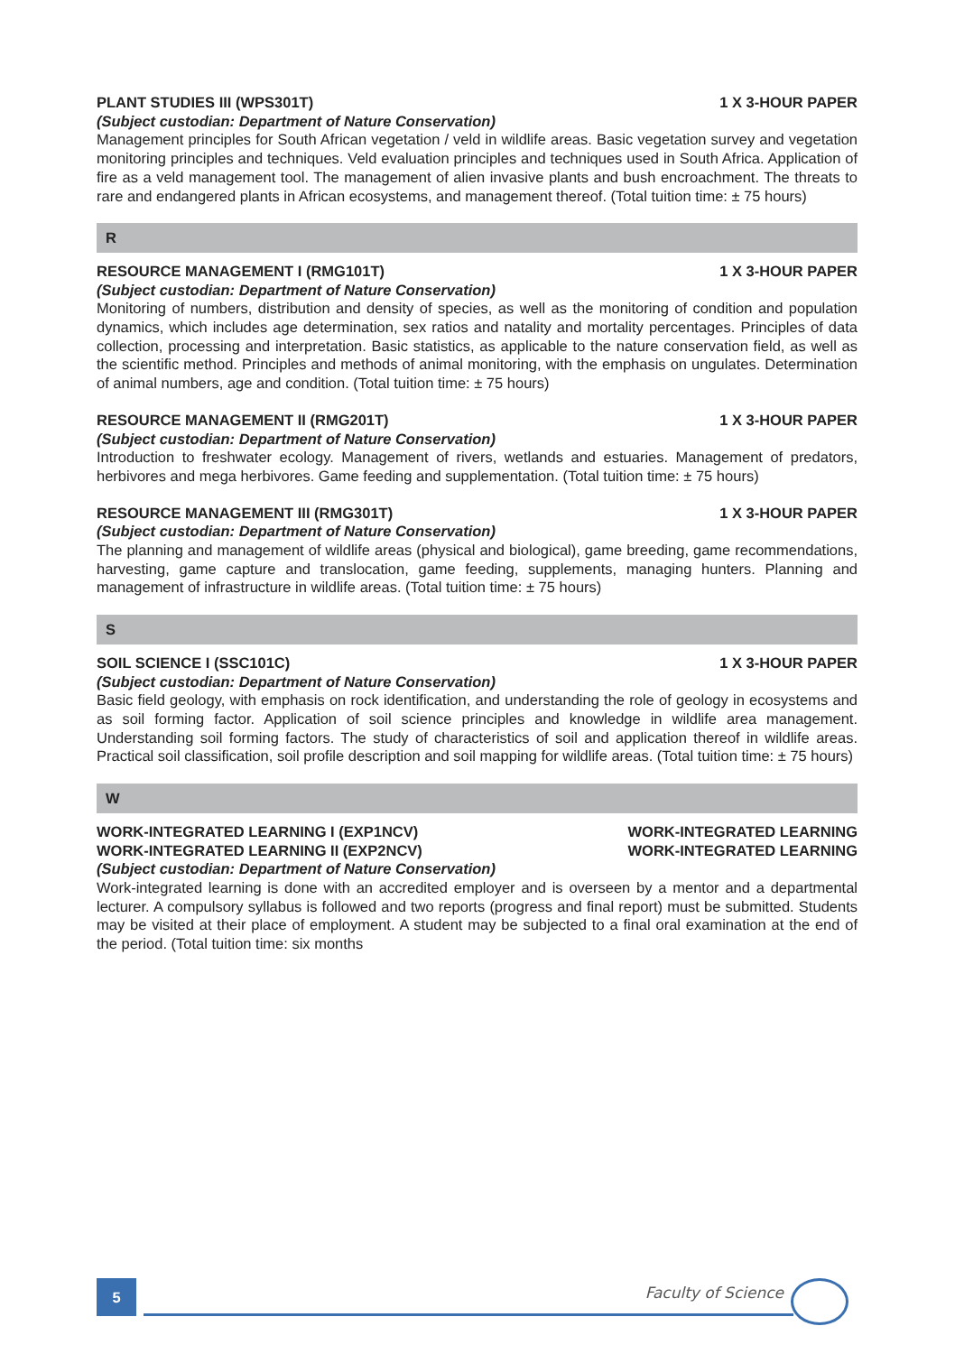PLANT STUDIES III (WPS301T) 1 X 3-HOUR PAPER
(Subject custodian: Department of Nature Conservation)
Management principles for South African vegetation / veld in wildlife areas. Basic vegetation survey and vegetation monitoring principles and techniques. Veld evaluation principles and techniques used in South Africa. Application of fire as a veld management tool. The management of alien invasive plants and bush encroachment. The threats to rare and endangered plants in African ecosystems, and management thereof. (Total tuition time: ± 75 hours)
R
RESOURCE MANAGEMENT I (RMG101T) 1 X 3-HOUR PAPER
(Subject custodian: Department of Nature Conservation)
Monitoring of numbers, distribution and density of species, as well as the monitoring of condition and population dynamics, which includes age determination, sex ratios and natality and mortality percentages. Principles of data collection, processing and interpretation. Basic statistics, as applicable to the nature conservation field, as well as the scientific method. Principles and methods of animal monitoring, with the emphasis on ungulates. Determination of animal numbers, age and condition. (Total tuition time: ± 75 hours)
RESOURCE MANAGEMENT II (RMG201T) 1 X 3-HOUR PAPER
(Subject custodian: Department of Nature Conservation)
Introduction to freshwater ecology. Management of rivers, wetlands and estuaries. Management of predators, herbivores and mega herbivores. Game feeding and supplementation. (Total tuition time: ± 75 hours)
RESOURCE MANAGEMENT III (RMG301T) 1 X 3-HOUR PAPER
(Subject custodian: Department of Nature Conservation)
The planning and management of wildlife areas (physical and biological), game breeding, game recommendations, harvesting, game capture and translocation, game feeding, supplements, managing hunters. Planning and management of infrastructure in wildlife areas. (Total tuition time: ± 75 hours)
S
SOIL SCIENCE I (SSC101C) 1 X 3-HOUR PAPER
(Subject custodian: Department of Nature Conservation)
Basic field geology, with emphasis on rock identification, and understanding the role of geology in ecosystems and as soil forming factor. Application of soil science principles and knowledge in wildlife area management. Understanding soil forming factors. The study of characteristics of soil and application thereof in wildlife areas. Practical soil classification, soil profile description and soil mapping for wildlife areas. (Total tuition time: ± 75 hours)
W
WORK-INTEGRATED LEARNING I (EXP1NCV) WORK-INTEGRATED LEARNING
WORK-INTEGRATED LEARNING II (EXP2NCV) WORK-INTEGRATED LEARNING
(Subject custodian: Department of Nature Conservation)
Work-integrated learning is done with an accredited employer and is overseen by a mentor and a departmental lecturer. A compulsory syllabus is followed and two reports (progress and final report) must be submitted. Students may be visited at their place of employment. A student may be subjected to a final oral examination at the end of the period. (Total tuition time: six months
5 Faculty of Science